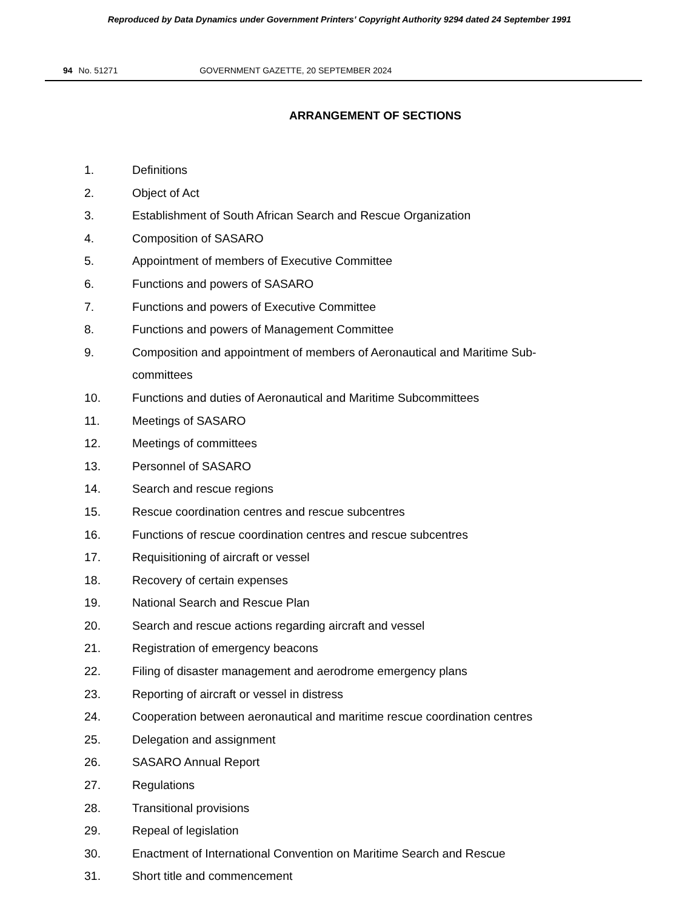Reproduced by Data Dynamics under Government Printers' Copyright Authority 9294 dated 24 September 1991
94 No. 51271 GOVERNMENT GAZETTE, 20 SEPTEMBER 2024
ARRANGEMENT OF SECTIONS
1. Definitions
2. Object of Act
3. Establishment of South African Search and Rescue Organization
4. Composition of SASARO
5. Appointment of members of Executive Committee
6. Functions and powers of SASARO
7. Functions and powers of Executive Committee
8. Functions and powers of Management Committee
9. Composition and appointment of members of Aeronautical and Maritime Sub-committees
10. Functions and duties of Aeronautical and Maritime Subcommittees
11. Meetings of SASARO
12. Meetings of committees
13. Personnel of SASARO
14. Search and rescue regions
15. Rescue coordination centres and rescue subcentres
16. Functions of rescue coordination centres and rescue subcentres
17. Requisitioning of aircraft or vessel
18. Recovery of certain expenses
19. National Search and Rescue Plan
20. Search and rescue actions regarding aircraft and vessel
21. Registration of emergency beacons
22. Filing of disaster management and aerodrome emergency plans
23. Reporting of aircraft or vessel in distress
24. Cooperation between aeronautical and maritime rescue coordination centres
25. Delegation and assignment
26. SASARO Annual Report
27. Regulations
28. Transitional provisions
29. Repeal of legislation
30. Enactment of International Convention on Maritime Search and Rescue
31. Short title and commencement